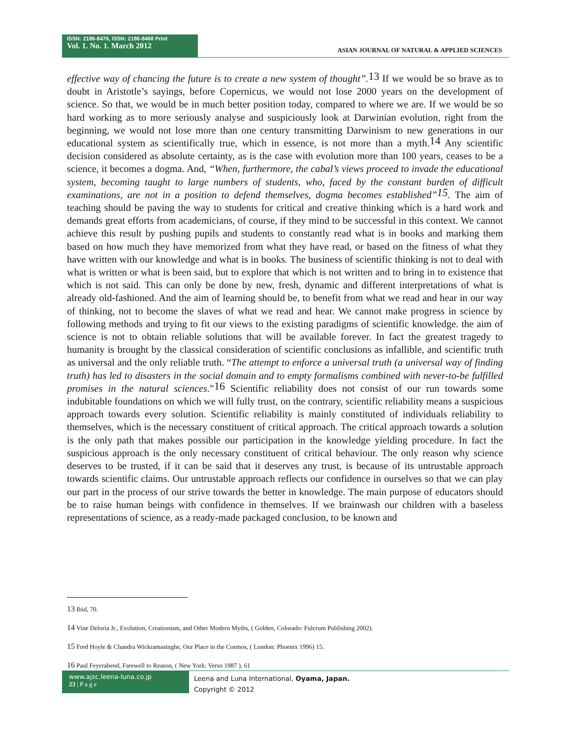ISSN: 2186-8476, ISSN: 2186-8468 Print
Vol. 1. No. 1. March 2012
ASIAN JOURNAL OF NATURAL & APPLIED SCIENCES
effective way of chancing the future is to create a new system of thought”.<sup>13</sup> If we would be so brave as to doubt in Aristotle’s sayings, before Copernicus, we would not lose 2000 years on the development of science. So that, we would be in much better position today, compared to where we are. If we would be so hard working as to more seriously analyse and suspiciously look at Darwinian evolution, right from the beginning, we would not lose more than one century transmitting Darwinism to new generations in our educational system as scientifically true, which in essence, is not more than a myth.<sup>14</sup> Any scientific decision considered as absolute certainty, as is the case with evolution more than 100 years, ceases to be a science, it becomes a dogma. And, “When, furthermore, the cabal’s views proceed to invade the educational system, becoming taught to large numbers of students, who, faced by the constant burden of difficult examinations, are not in a position to defend themselves, dogma becomes established”<sup>15</sup>. The aim of teaching should be paving the way to students for critical and creative thinking which is a hard work and demands great efforts from academicians, of course, if they mind to be successful in this context. We cannot achieve this result by pushing pupils and students to constantly read what is in books and marking them based on how much they have memorized from what they have read, or based on the fitness of what they have written with our knowledge and what is in books. The business of scientific thinking is not to deal with what is written or what is been said, but to explore that which is not written and to bring in to existence that which is not said. This can only be done by new, fresh, dynamic and different interpretations of what is already old-fashioned. And the aim of learning should be, to benefit from what we read and hear in our way of thinking, not to become the slaves of what we read and hear. We cannot make progress in science by following methods and trying to fit our views to the existing paradigms of scientific knowledge. the aim of science is not to obtain reliable solutions that will be available forever. In fact the greatest tragedy to humanity is brought by the classical consideration of scientific conclusions as infallible, and scientific truth as universal and the only reliable truth. “The attempt to enforce a universal truth (a universal way of finding truth) has led to disasters in the social domain and to empty formalisms combined with never-to-be fulfilled promises in the natural sciences.”<sup>16</sup> Scientific reliability does not consist of our run towards some indubitable foundations on which we will fully trust, on the contrary, scientific reliability means a suspicious approach towards every solution. Scientific reliability is mainly constituted of individuals reliability to themselves, which is the necessary constituent of critical approach. The critical approach towards a solution is the only path that makes possible our participation in the knowledge yielding procedure. In fact the suspicious approach is the only necessary constituent of critical behaviour. The only reason why science deserves to be trusted, if it can be said that it deserves any trust, is because of its untrustable approach towards scientific claims. Our untrustable approach reflects our confidence in ourselves so that we can play our part in the process of our strive towards the better in knowledge. The main purpose of educators should be to raise human beings with confidence in themselves. If we brainwash our children with a baseless representations of science, as a ready-made packaged conclusion, to be known and
<sup>13</sup> Ibid, 70.
<sup>14</sup> Vine Deloria Jr., Evolution, Creationism, and Other Modern Myths, ( Golden, Colorado: Fulcrum Publishing 2002).
<sup>15</sup> Fred Hoyle & Chandra Wickramasinghe, Our Place in the Cosmos, ( London: Phoenix 1996) 15.
<sup>16</sup> Paul Feyerabend, Farewell to Reason, ( New York: Verso 1987 ), 61
www.ajsc.leena-luna.co.jp
23 | P a g e
Leena and Luna International, Oyama, Japan.
Copyright © 2012